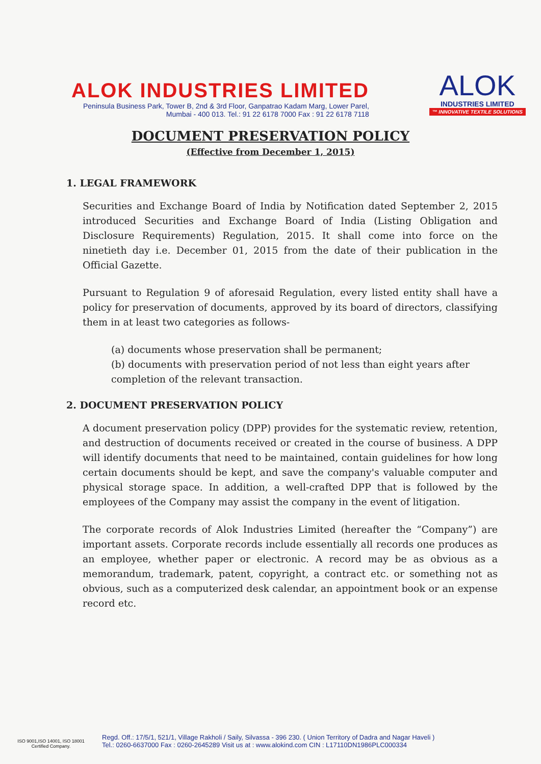ALOK INDUSTRIES LIMITED
Peninsula Business Park, Tower B, 2nd & 3rd Floor, Ganpatrao Kadam Marg, Lower Parel,
Mumbai - 400 013. Tel.: 91 22 6178 7000 Fax : 91 22 6178 7118
ALOK
INDUSTRIES LIMITED
™ INNOVATIVE TEXTILE SOLUTIONS
DOCUMENT PRESERVATION POLICY
(Effective from December 1, 2015)
1. LEGAL FRAMEWORK
Securities and Exchange Board of India by Notification dated September 2, 2015 introduced Securities and Exchange Board of India (Listing Obligation and Disclosure Requirements) Regulation, 2015. It shall come into force on the ninetieth day i.e. December 01, 2015 from the date of their publication in the Official Gazette.
Pursuant to Regulation 9 of aforesaid Regulation, every listed entity shall have a policy for preservation of documents, approved by its board of directors, classifying them in at least two categories as follows-
(a) documents whose preservation shall be permanent;
(b) documents with preservation period of not less than eight years after completion of the relevant transaction.
2. DOCUMENT PRESERVATION POLICY
A document preservation policy (DPP) provides for the systematic review, retention, and destruction of documents received or created in the course of business. A DPP will identify documents that need to be maintained, contain guidelines for how long certain documents should be kept, and save the company's valuable computer and physical storage space. In addition, a well-crafted DPP that is followed by the employees of the Company may assist the company in the event of litigation.
The corporate records of Alok Industries Limited (hereafter the “Company”) are important assets. Corporate records include essentially all records one produces as an employee, whether paper or electronic. A record may be as obvious as a memorandum, trademark, patent, copyright, a contract etc. or something not as obvious, such as a computerized desk calendar, an appointment book or an expense record etc.
ISO 9001,ISO 14001, ISO 18001
Certified Company.
Regd. Off.: 17/5/1, 521/1, Village Rakholi / Saily, Silvassa - 396 230. ( Union Territory of Dadra and Nagar Haveli )
Tel.: 0260-6637000 Fax : 0260-2645289 Visit us at : www.alokind.com CIN : L17110DN1986PLC000334